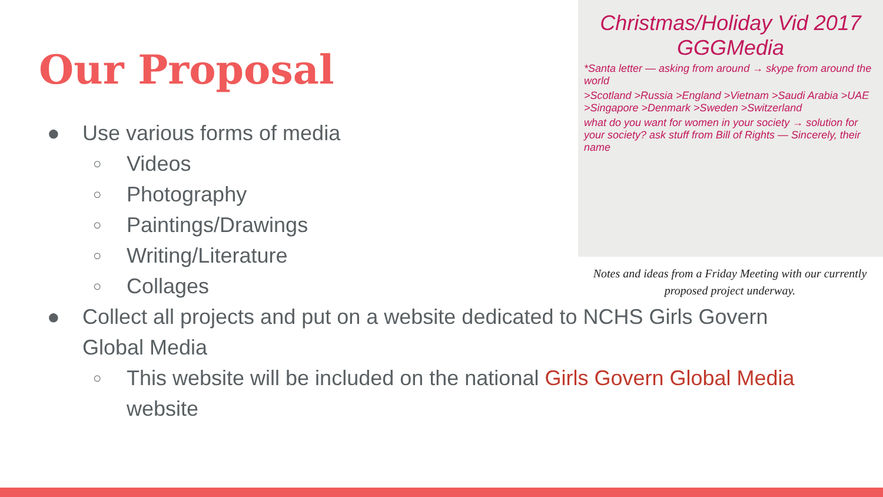Our Proposal
Christmas/Holiday Vid 2017 GGGMedia
*Santa letter — asking from around → skype from around the world
>Scotland >Russia >England >Vietnam >Saudi Arabia >UAE >Singapore >Denmark >Sweden >Switzerland
what do you want for women in your society → solution for your society? ask stuff from Bill of Rights — Sincerely, their name
Notes and ideas from a Friday Meeting with our currently proposed project underway.
● Use various forms of media
○ Videos
○ Photography
○ Paintings/Drawings
○ Writing/Literature
○ Collages
● Collect all projects and put on a website dedicated to NCHS Girls Govern Global Media
○ This website will be included on the national Girls Govern Global Media website